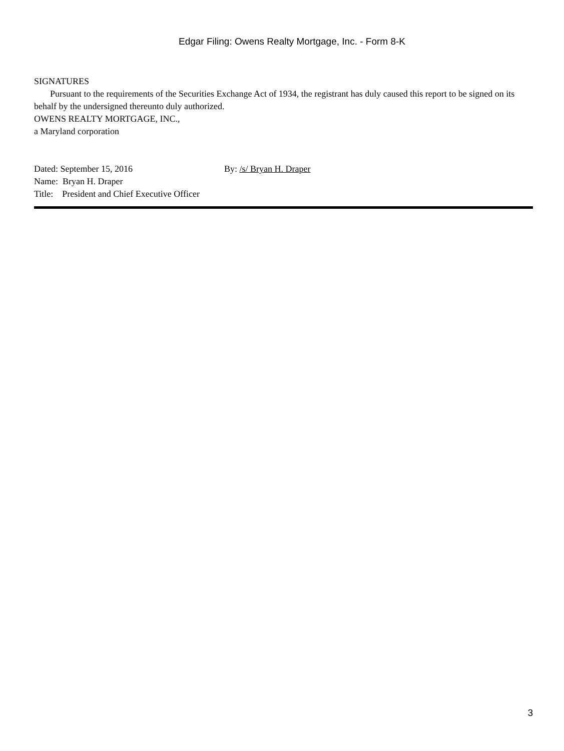Edgar Filing: Owens Realty Mortgage, Inc. - Form 8-K
SIGNATURES
Pursuant to the requirements of the Securities Exchange Act of 1934, the registrant has duly caused this report to be signed on its behalf by the undersigned thereunto duly authorized.
OWENS REALTY MORTGAGE, INC.,
a Maryland corporation
Dated: September 15, 2016 By: /s/ Bryan H. Draper
Name: Bryan H. Draper
Title: President and Chief Executive Officer
3